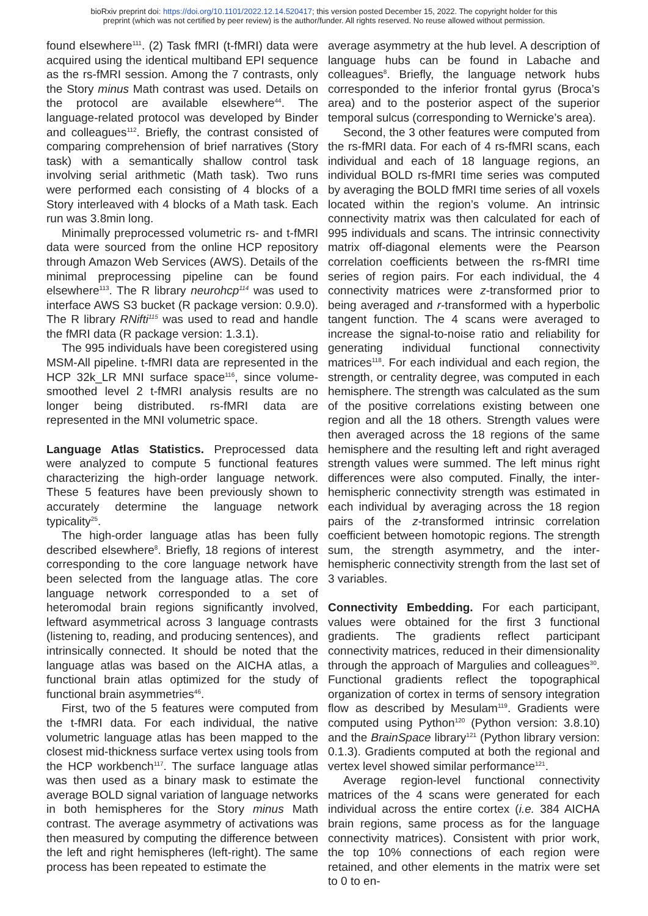bioRxiv preprint doi: https://doi.org/10.1101/2022.12.14.520417; this version posted December 15, 2022. The copyright holder for this
preprint (which was not certified by peer review) is the author/funder. All rights reserved. No reuse allowed without permission.
found elsewhere<sup>111</sup>. (2) Task fMRI (t-fMRI) data were acquired using the identical multiband EPI sequence as the rs-fMRI session. Among the 7 contrasts, only the Story minus Math contrast was used. Details on the protocol are available elsewhere<sup>44</sup>. The language-related protocol was developed by Binder and colleagues<sup>112</sup>. Briefly, the contrast consisted of comparing comprehension of brief narratives (Story task) with a semantically shallow control task involving serial arithmetic (Math task). Two runs were performed each consisting of 4 blocks of a Story interleaved with 4 blocks of a Math task. Each run was 3.8min long.
Minimally preprocessed volumetric rs- and t-fMRI data were sourced from the online HCP repository through Amazon Web Services (AWS). Details of the minimal preprocessing pipeline can be found elsewhere<sup>113</sup>. The R library neurohcp<sup>114</sup> was used to interface AWS S3 bucket (R package version: 0.9.0). The R library RNifti<sup>115</sup> was used to read and handle the fMRI data (R package version: 1.3.1).
The 995 individuals have been coregistered using MSM-All pipeline. t-fMRI data are represented in the HCP 32k_LR MNI surface space<sup>116</sup>, since volume-smoothed level 2 t-fMRI analysis results are no longer being distributed. rs-fMRI data are represented in the MNI volumetric space.
Language Atlas Statistics. Preprocessed data were analyzed to compute 5 functional features characterizing the high-order language network. These 5 features have been previously shown to accurately determine the language network typicality<sup>25</sup>.
The high-order language atlas has been fully described elsewhere<sup>8</sup>. Briefly, 18 regions of interest corresponding to the core language network have been selected from the language atlas. The core language network corresponded to a set of heteromodal brain regions significantly involved, leftward asymmetrical across 3 language contrasts (listening to, reading, and producing sentences), and intrinsically connected. It should be noted that the language atlas was based on the AICHA atlas, a functional brain atlas optimized for the study of functional brain asymmetries<sup>46</sup>.
First, two of the 5 features were computed from the t-fMRI data. For each individual, the native volumetric language atlas has been mapped to the closest mid-thickness surface vertex using tools from the HCP workbench<sup>117</sup>. The surface language atlas was then used as a binary mask to estimate the average BOLD signal variation of language networks in both hemispheres for the Story minus Math contrast. The average asymmetry of activations was then measured by computing the difference between the left and right hemispheres (left-right). The same process has been repeated to estimate the
average asymmetry at the hub level. A description of language hubs can be found in Labache and colleagues<sup>8</sup>. Briefly, the language network hubs corresponded to the inferior frontal gyrus (Broca’s area) and to the posterior aspect of the superior temporal sulcus (corresponding to Wernicke’s area).
Second, the 3 other features were computed from the rs-fMRI data. For each of 4 rs-fMRI scans, each individual and each of 18 language regions, an individual BOLD rs-fMRI time series was computed by averaging the BOLD fMRI time series of all voxels located within the region’s volume. An intrinsic connectivity matrix was then calculated for each of 995 individuals and scans. The intrinsic connectivity matrix off-diagonal elements were the Pearson correlation coefficients between the rs-fMRI time series of region pairs. For each individual, the 4 connectivity matrices were z-transformed prior to being averaged and r-transformed with a hyperbolic tangent function. The 4 scans were averaged to increase the signal-to-noise ratio and reliability for generating individual functional connectivity matrices<sup>118</sup>. For each individual and each region, the strength, or centrality degree, was computed in each hemisphere. The strength was calculated as the sum of the positive correlations existing between one region and all the 18 others. Strength values were then averaged across the 18 regions of the same hemisphere and the resulting left and right averaged strength values were summed. The left minus right differences were also computed. Finally, the inter-hemispheric connectivity strength was estimated in each individual by averaging across the 18 region pairs of the z-transformed intrinsic correlation coefficient between homotopic regions. The strength sum, the strength asymmetry, and the inter-hemispheric connectivity strength from the last set of 3 variables.
Connectivity Embedding. For each participant, values were obtained for the first 3 functional gradients. The gradients reflect participant connectivity matrices, reduced in their dimensionality through the approach of Margulies and colleagues<sup>30</sup>. Functional gradients reflect the topographical organization of cortex in terms of sensory integration flow as described by Mesulam<sup>119</sup>. Gradients were computed using Python<sup>120</sup> (Python version: 3.8.10) and the BrainSpace library<sup>121</sup> (Python library version: 0.1.3). Gradients computed at both the regional and vertex level showed similar performance<sup>121</sup>.
Average region-level functional connectivity matrices of the 4 scans were generated for each individual across the entire cortex (i.e. 384 AICHA brain regions, same process as for the language connectivity matrices). Consistent with prior work, the top 10% connections of each region were retained, and other elements in the matrix were set to 0 to en-